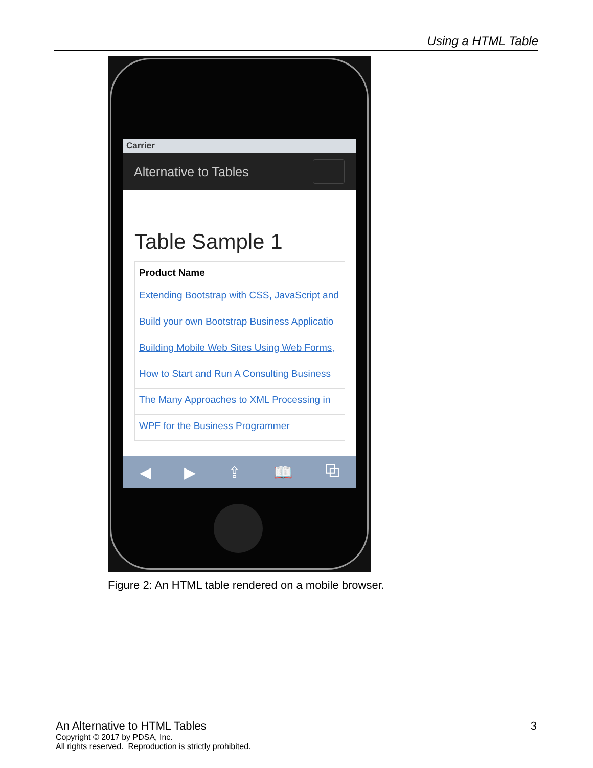Using a HTML Table
Carrier
Alternative to Tables
Table Sample 1
| Product Name |
| --- |
| Extending Bootstrap with CSS, JavaScript and |
| Build your own Bootstrap Business Applicatio |
| Building Mobile Web Sites Using Web Forms, |
| How to Start and Run A Consulting Business |
| The Many Approaches to XML Processing in |
| WPF for the Business Programmer |
◀ ▶ ⇪ 📖 ⧉
Figure 2: An HTML table rendered on a mobile browser.
An Alternative to HTML Tables 3
Copyright © 2017 by PDSA, Inc.
All rights reserved. Reproduction is strictly prohibited.